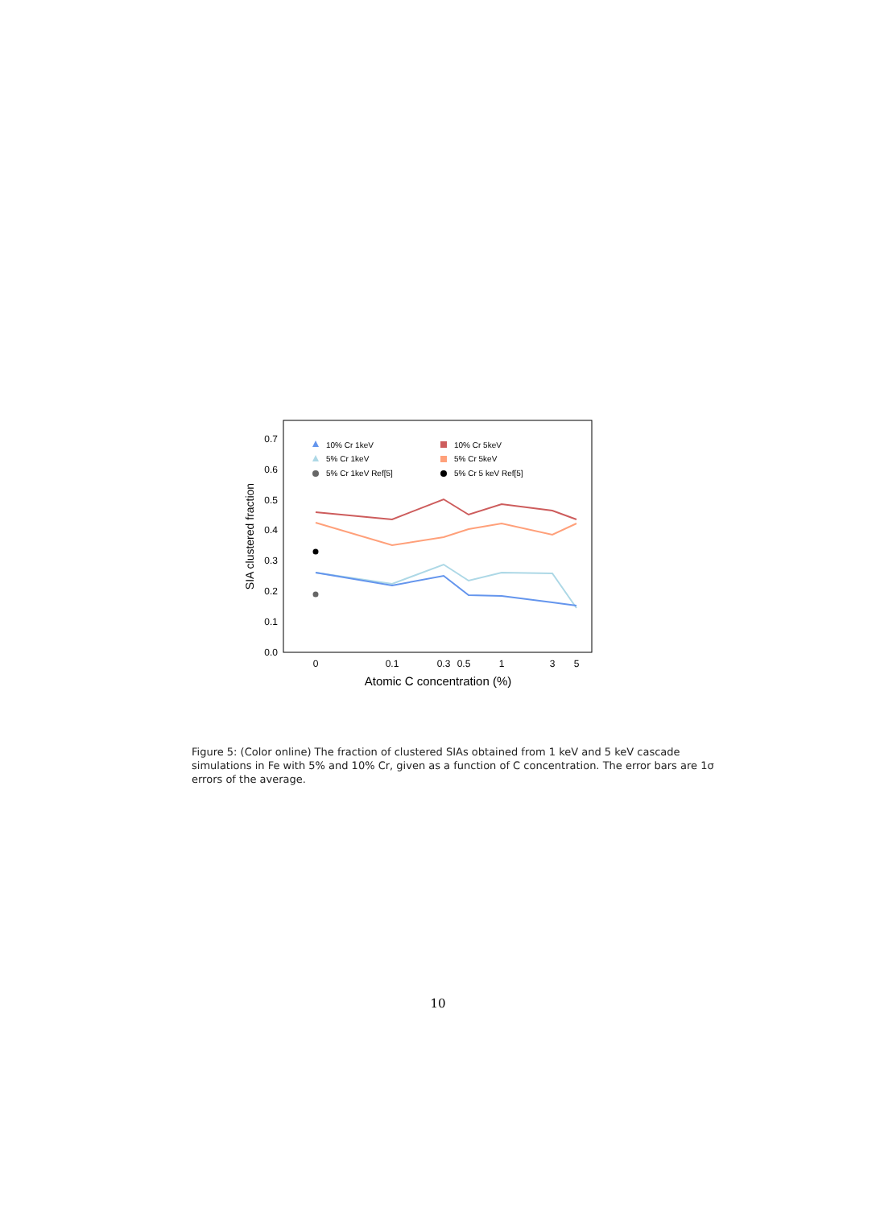0.0
0.1
0.2
0.3
0.4
0.5
0.6
0.7
0
0.1
0.3
0.5
1
3
5
Atomic C concentration (%)
SIA clustered fraction
10% Cr 1keV
5% Cr 1keV
5% Cr 1keV Ref[5]
10% Cr 5keV
5% Cr 5keV
5% Cr 5 keV Ref[5]
Figure 5: (Color online) The fraction of clustered SIAs obtained from 1 keV and 5 keV cascade simulations in Fe with 5% and 10% Cr, given as a function of C concentration. The error bars are 1σ errors of the average.
10